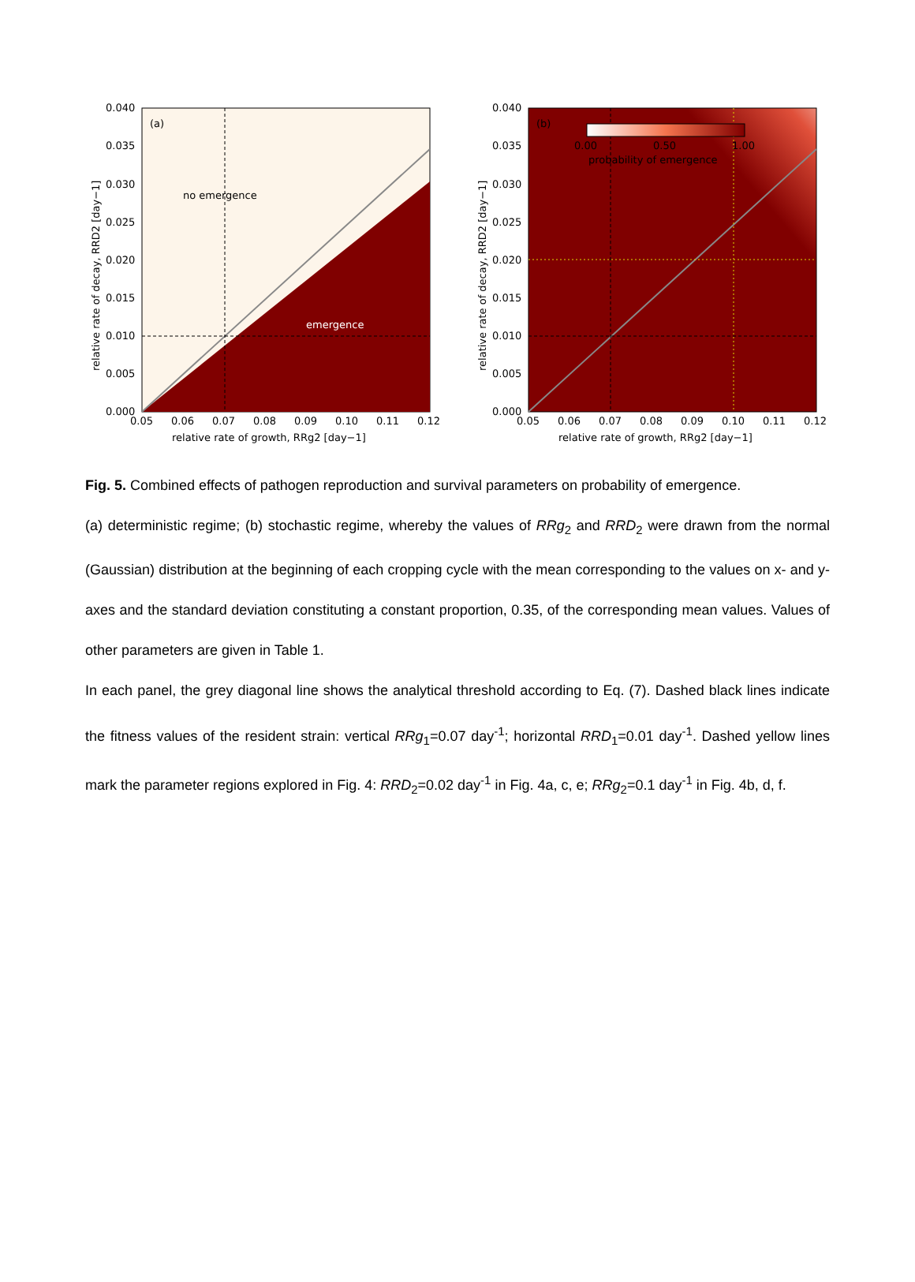(a)
no emergence
emergence
0.040
0.035
0.030
0.025
0.020
0.015
0.010
0.005
0.000
0.05
0.06
0.07
0.08
0.09
0.10
0.11
0.12
relative rate of growth, RRg2 [day−1]
relative rate of decay, RRD2 [day−1]
(b)
0.00
0.50
1.00
probability of emergence
0.040
0.035
0.030
0.025
0.020
0.015
0.010
0.005
0.000
0.05
0.06
0.07
0.08
0.09
0.10
0.11
0.12
relative rate of growth, RRg2 [day−1]
relative rate of decay, RRD2 [day−1]
Fig. 5. Combined effects of pathogen reproduction and survival parameters on probability of emergence.
(a) deterministic regime; (b) stochastic regime, whereby the values of RRg<sub>2</sub> and RRD<sub>2</sub> were drawn from the normal (Gaussian) distribution at the beginning of each cropping cycle with the mean corresponding to the values on x- and y-axes and the standard deviation constituting a constant proportion, 0.35, of the corresponding mean values. Values of other parameters are given in Table 1.
In each panel, the grey diagonal line shows the analytical threshold according to Eq. (7). Dashed black lines indicate the fitness values of the resident strain: vertical RRg<sub>1</sub>=0.07 day<sup>-1</sup>; horizontal RRD<sub>1</sub>=0.01 day<sup>-1</sup>. Dashed yellow lines mark the parameter regions explored in Fig. 4: RRD<sub>2</sub>=0.02 day<sup>-1</sup> in Fig. 4a, c, e; RRg<sub>2</sub>=0.1 day<sup>-1</sup> in Fig. 4b, d, f.